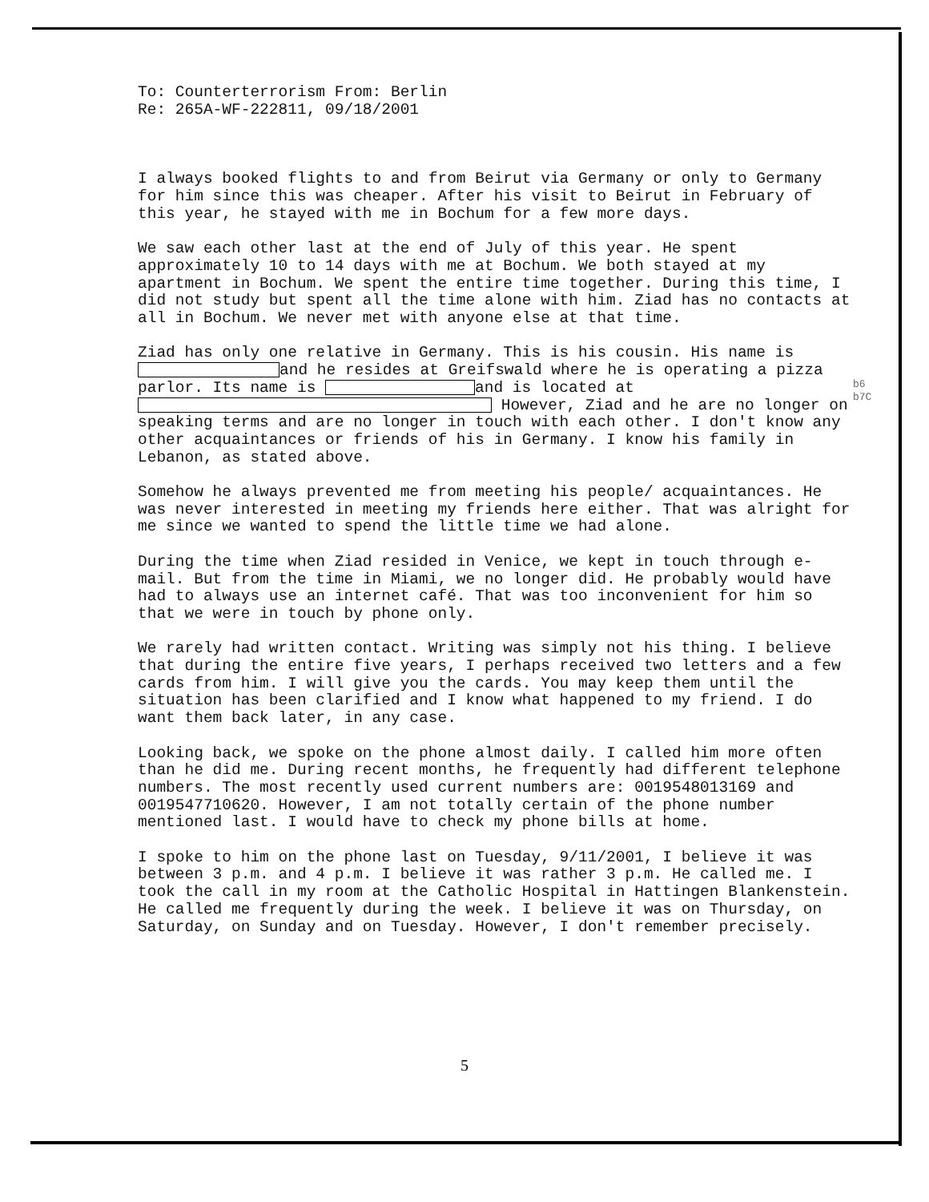To: Counterterrorism From: Berlin
Re: 265A-WF-222811, 09/18/2001
I always booked flights to and from Beirut via Germany or only to Germany for him since this was cheaper. After his visit to Beirut in February of this year, he stayed with me in Bochum for a few more days.
We saw each other last at the end of July of this year. He spent approximately 10 to 14 days with me at Bochum. We both stayed at my apartment in Bochum. We spent the entire time together. During this time, I did not study but spent all the time alone with him. Ziad has no contacts at all in Bochum. We never met with anyone else at that time.
Ziad has only one relative in Germany. This is his cousin. His name is and he resides at Greifswald where he is operating a pizza parlor. Its name is and is located at However, Ziad and he are no longer on speaking terms and are no longer in touch with each other. I don't know any other acquaintances or friends of his in Germany. I know his family in Lebanon, as stated above.
Somehow he always prevented me from meeting his people/ acquaintances. He was never interested in meeting my friends here either. That was alright for me since we wanted to spend the little time we had alone.
During the time when Ziad resided in Venice, we kept in touch through e-mail. But from the time in Miami, we no longer did. He probably would have had to always use an internet café. That was too inconvenient for him so that we were in touch by phone only.
We rarely had written contact. Writing was simply not his thing. I believe that during the entire five years, I perhaps received two letters and a few cards from him. I will give you the cards. You may keep them until the situation has been clarified and I know what happened to my friend. I do want them back later, in any case.
Looking back, we spoke on the phone almost daily. I called him more often than he did me. During recent months, he frequently had different telephone numbers. The most recently used current numbers are: 0019548013169 and 0019547710620. However, I am not totally certain of the phone number mentioned last. I would have to check my phone bills at home.
I spoke to him on the phone last on Tuesday, 9/11/2001, I believe it was between 3 p.m. and 4 p.m. I believe it was rather 3 p.m. He called me. I took the call in my room at the Catholic Hospital in Hattingen Blankenstein. He called me frequently during the week. I believe it was on Thursday, on Saturday, on Sunday and on Tuesday. However, I don't remember precisely.
b6
b7C
5